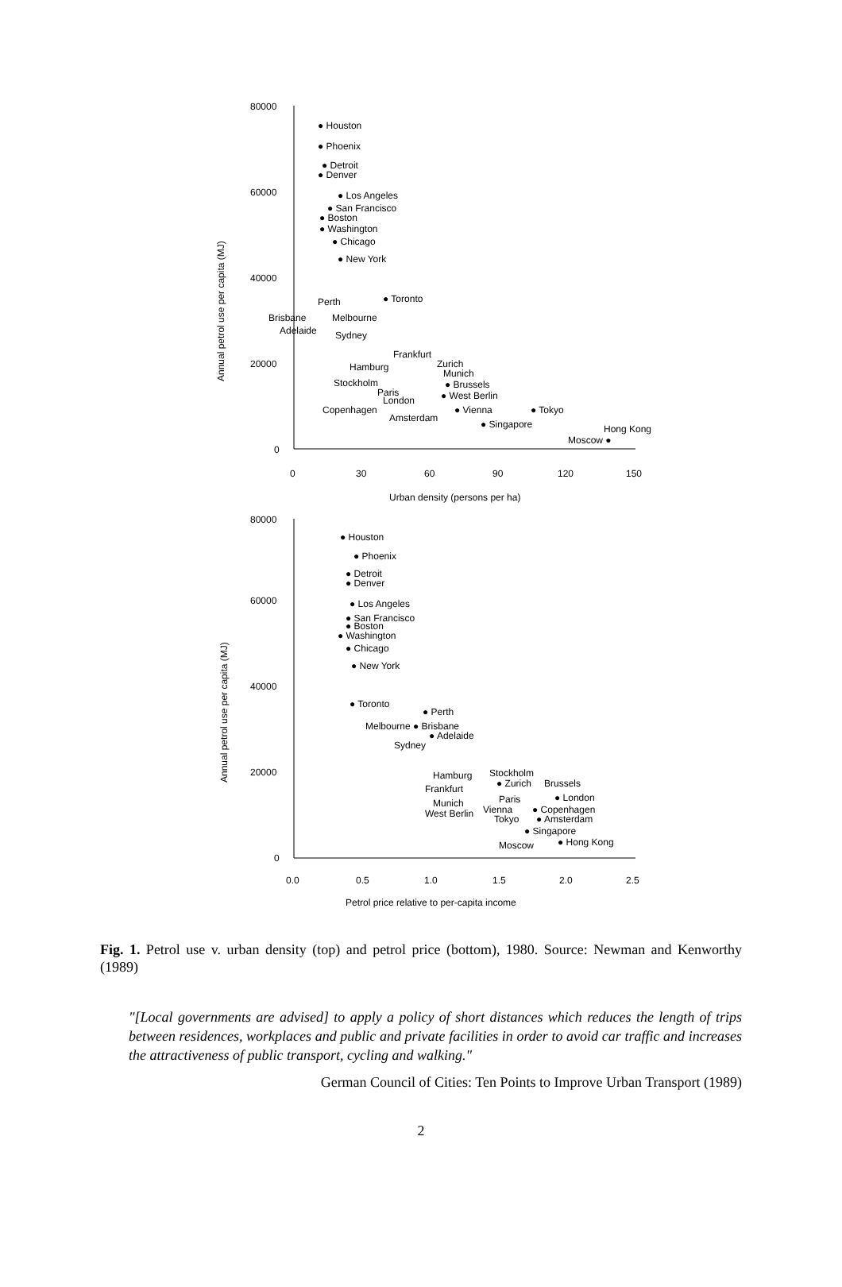80000
60000
40000
20000
0
0
30
60
90
120
150
Urban density (persons per ha)
Annual petrol use per capita (MJ)
● Houston
● Phoenix
● Detroit
● Denver
● Los Angeles
● San Francisco
● Boston
● Washington
● Chicago
● New York
● Toronto
Perth
Brisbane
Melbourne
Adelaide
Sydney
Frankfurt
Hamburg
Zurich
Munich
Stockholm
● Brussels
Paris
● West Berlin
London
Copenhagen
● Vienna
● Tokyo
Amsterdam
● Singapore
Hong Kong
Moscow ●
80000
60000
40000
20000
0
0.0
0.5
1.0
1.5
2.0
2.5
Petrol price relative to per-capita income
Annual petrol use per capita (MJ)
● Houston
● Phoenix
● Detroit
● Denver
● Los Angeles
● San Francisco
● Boston
● Washington
● Chicago
● New York
● Toronto
● Perth
Melbourne ● Brisbane
● Adelaide
Sydney
Hamburg
Stockholm
● Zurich
Brussels
Frankfurt
Paris
● London
Munich
West Berlin
Vienna
● Copenhagen
Tokyo
● Amsterdam
● Singapore
Moscow
● Hong Kong
Fig. 1. Petrol use v. urban density (top) and petrol price (bottom), 1980. Source: Newman and Kenworthy (1989)
"[Local governments are advised] to apply a policy of short distances which reduces the length of trips between residences, workplaces and public and private facilities in order to avoid car traffic and increases the attractiveness of public transport, cycling and walking."
German Council of Cities: Ten Points to Improve Urban Transport (1989)
2